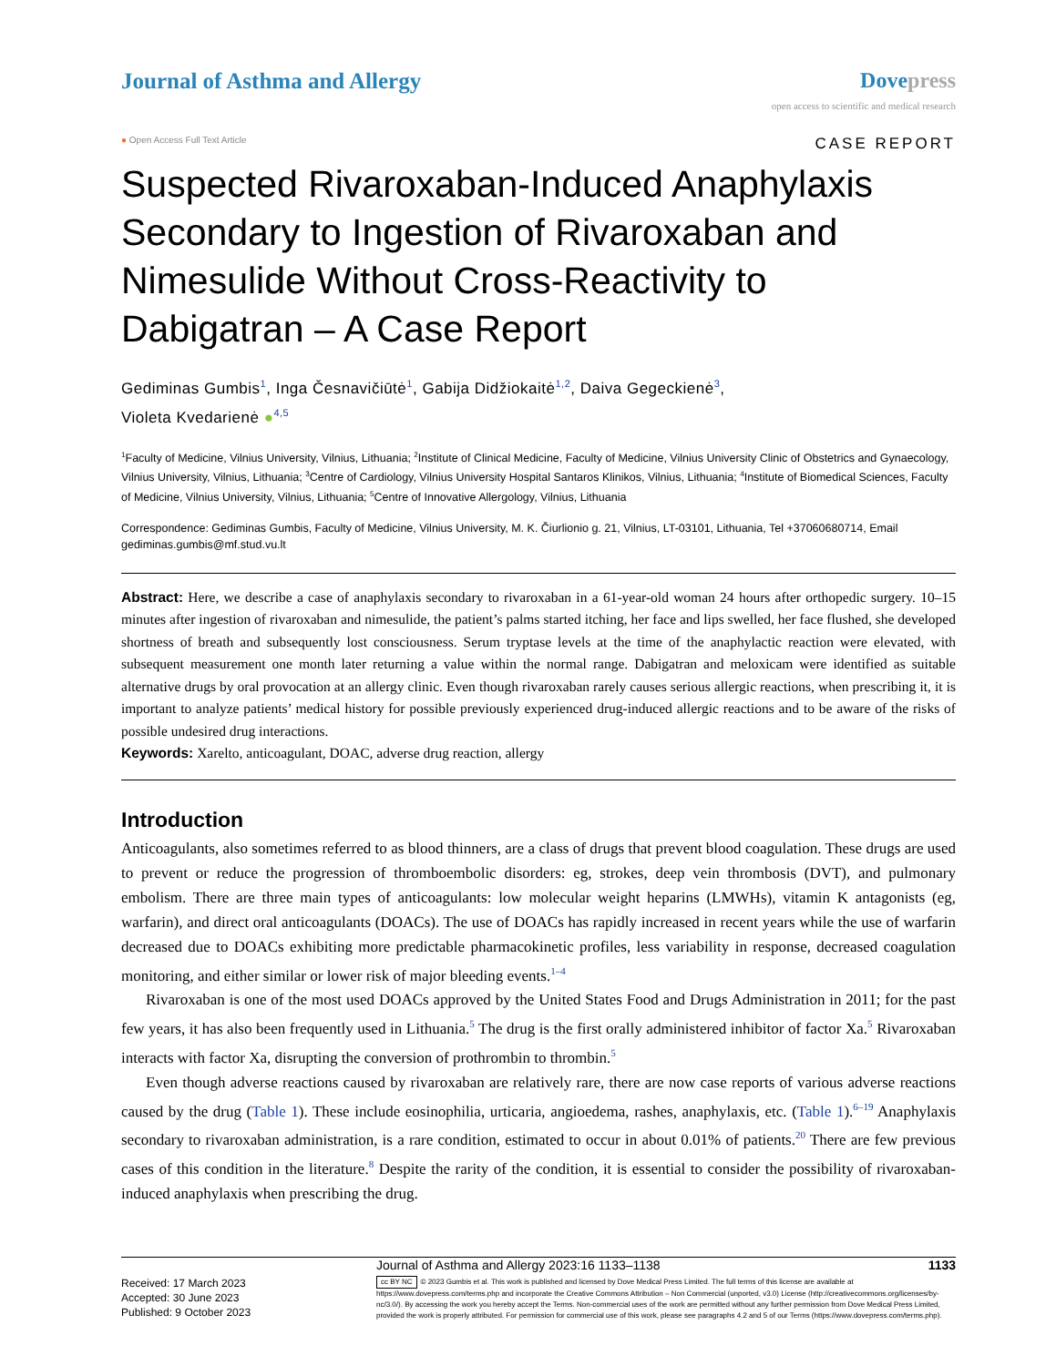Journal of Asthma and Allergy Dovepress
open access to scientific and medical research
● Open Access Full Text Article
CASE REPORT
Suspected Rivaroxaban-Induced Anaphylaxis Secondary to Ingestion of Rivaroxaban and Nimesulide Without Cross-Reactivity to Dabigatran – A Case Report
Gediminas Gumbis<sup>1</sup>, Inga Česnavičiūtė<sup>1</sup>, Gabija Didžiokaitė<sup>1,2</sup>, Daiva Gegeckienė<sup>3</sup>,
Violeta Kvedarienė ●<sup>4,5</sup>
<sup>1</sup> Faculty of Medicine, Vilnius University, Vilnius, Lithuania; <sup>2</sup>Institute of Clinical Medicine, Faculty of Medicine, Vilnius University Clinic of Obstetrics and Gynaecology, Vilnius University, Vilnius, Lithuania; <sup>3</sup>Centre of Cardiology, Vilnius University Hospital Santaros Klinikos, Vilnius, Lithuania; <sup>4</sup>Institute of Biomedical Sciences, Faculty of Medicine, Vilnius University, Vilnius, Lithuania; <sup>5</sup>Centre of Innovative Allergology, Vilnius, Lithuania
Correspondence: Gediminas Gumbis, Faculty of Medicine, Vilnius University, M. K. Čiurlionio g. 21, Vilnius, LT-03101, Lithuania, Tel +37060680714, Email gediminas.gumbis@mf.stud.vu.lt
Abstract: Here, we describe a case of anaphylaxis secondary to rivaroxaban in a 61-year-old woman 24 hours after orthopedic surgery. 10–15 minutes after ingestion of rivaroxaban and nimesulide, the patient’s palms started itching, her face and lips swelled, her face flushed, she developed shortness of breath and subsequently lost consciousness. Serum tryptase levels at the time of the anaphylactic reaction were elevated, with subsequent measurement one month later returning a value within the normal range. Dabigatran and meloxicam were identified as suitable alternative drugs by oral provocation at an allergy clinic. Even though rivaroxaban rarely causes serious allergic reactions, when prescribing it, it is important to analyze patients’ medical history for possible previously experienced drug-induced allergic reactions and to be aware of the risks of possible undesired drug interactions.
Keywords: Xarelto, anticoagulant, DOAC, adverse drug reaction, allergy
Introduction
Anticoagulants, also sometimes referred to as blood thinners, are a class of drugs that prevent blood coagulation. These drugs are used to prevent or reduce the progression of thromboembolic disorders: eg, strokes, deep vein thrombosis (DVT), and pulmonary embolism. There are three main types of anticoagulants: low molecular weight heparins (LMWHs), vitamin K antagonists (eg, warfarin), and direct oral anticoagulants (DOACs). The use of DOACs has rapidly increased in recent years while the use of warfarin decreased due to DOACs exhibiting more predictable pharmacokinetic profiles, less variability in response, decreased coagulation monitoring, and either similar or lower risk of major bleeding events.<sup>1–4</sup>
Rivaroxaban is one of the most used DOACs approved by the United States Food and Drugs Administration in 2011; for the past few years, it has also been frequently used in Lithuania.<sup>5</sup> The drug is the first orally administered inhibitor of factor Xa.<sup>5</sup> Rivaroxaban interacts with factor Xa, disrupting the conversion of prothrombin to thrombin.<sup>5</sup>
Even though adverse reactions caused by rivaroxaban are relatively rare, there are now case reports of various adverse reactions caused by the drug (Table 1). These include eosinophilia, urticaria, angioedema, rashes, anaphylaxis, etc. (Table 1).<sup>6–19</sup> Anaphylaxis secondary to rivaroxaban administration, is a rare condition, estimated to occur in about 0.01% of patients.<sup>20</sup> There are few previous cases of this condition in the literature.<sup>8</sup> Despite the rarity of the condition, it is essential to consider the possibility of rivaroxaban-induced anaphylaxis when prescribing the drug.
Received: 17 March 2023
Accepted: 30 June 2023
Published: 9 October 2023
Journal of Asthma and Allergy 2023:16 1133–1138 1133
cc BY NC © 2023 Gumbis et al. This work is published and licensed by Dove Medical Press Limited. The full terms of this license are available at https://www.dovepress.com/terms.php and incorporate the Creative Commons Attribution – Non Commercial (unported, v3.0) License (http://creativecommons.org/licenses/by-nc/3.0/). By accessing the work you hereby accept the Terms. Non-commercial uses of the work are permitted without any further permission from Dove Medical Press Limited, provided the work is properly attributed. For permission for commercial use of this work, please see paragraphs 4.2 and 5 of our Terms (https://www.dovepress.com/terms.php).